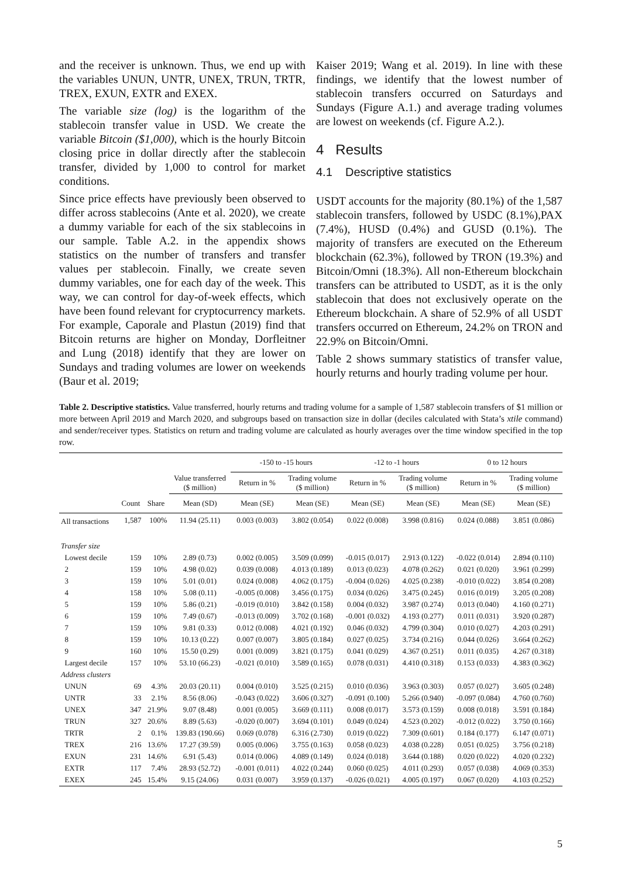and the receiver is unknown. Thus, we end up with the variables UNUN, UNTR, UNEX, TRUN, TRTR, TREX, EXUN, EXTR and EXEX.
The variable size (log) is the logarithm of the stablecoin transfer value in USD. We create the variable Bitcoin ($1,000), which is the hourly Bitcoin closing price in dollar directly after the stablecoin transfer, divided by 1,000 to control for market conditions.
Since price effects have previously been observed to differ across stablecoins (Ante et al. 2020), we create a dummy variable for each of the six stablecoins in our sample. Table A.2. in the appendix shows statistics on the number of transfers and transfer values per stablecoin. Finally, we create seven dummy variables, one for each day of the week. This way, we can control for day-of-week effects, which have been found relevant for cryptocurrency markets. For example, Caporale and Plastun (2019) find that Bitcoin returns are higher on Monday, Dorfleitner and Lung (2018) identify that they are lower on Sundays and trading volumes are lower on weekends (Baur et al. 2019;
Kaiser 2019; Wang et al. 2019). In line with these findings, we identify that the lowest number of stablecoin transfers occurred on Saturdays and Sundays (Figure A.1.) and average trading volumes are lowest on weekends (cf. Figure A.2.).
4 Results
4.1 Descriptive statistics
USDT accounts for the majority (80.1%) of the 1,587 stablecoin transfers, followed by USDC (8.1%),PAX (7.4%), HUSD (0.4%) and GUSD (0.1%). The majority of transfers are executed on the Ethereum blockchain (62.3%), followed by TRON (19.3%) and Bitcoin/Omni (18.3%). All non-Ethereum blockchain transfers can be attributed to USDT, as it is the only stablecoin that does not exclusively operate on the Ethereum blockchain. A share of 52.9% of all USDT transfers occurred on Ethereum, 24.2% on TRON and 22.9% on Bitcoin/Omni.
Table 2 shows summary statistics of transfer value, hourly returns and hourly trading volume per hour.
Table 2. Descriptive statistics. Value transferred, hourly returns and trading volume for a sample of 1,587 stablecoin transfers of $1 million or more between April 2019 and March 2020, and subgroups based on transaction size in dollar (deciles calculated with Stata’s xtile command) and sender/receiver types. Statistics on return and trading volume are calculated as hourly averages over the time window specified in the top row.
| | | | | -150 to -15 hours | | -12 to -1 hours | | 0 to 12 hours | |
| --- | --- | --- | --- | --- | --- | --- | --- | --- | --- |
| | | | Value transferred ($ million) | Return in % | Trading volume ($ million) | Return in % | Trading volume ($ million) | Return in % | Trading volume ($ million) |
| | Count | Share | Mean (SD) | Mean (SE) | Mean (SE) | Mean (SE) | Mean (SE) | Mean (SE) | Mean (SE) |
| All transactions | 1,587 | 100% | 11.94 (25.11) | 0.003 (0.003) | 3.802 (0.054) | 0.022 (0.008) | 3.998 (0.816) | 0.024 (0.088) | 3.851 (0.086) |
| Transfer size | | | | | | | | | |
| Lowest decile | 159 | 10% | 2.89 (0.73) | 0.002 (0.005) | 3.509 (0.099) | -0.015 (0.017) | 2.913 (0.122) | -0.022 (0.014) | 2.894 (0.110) |
| 2 | 159 | 10% | 4.98 (0.02) | 0.039 (0.008) | 4.013 (0.189) | 0.013 (0.023) | 4.078 (0.262) | 0.021 (0.020) | 3.961 (0.299) |
| 3 | 159 | 10% | 5.01 (0.01) | 0.024 (0.008) | 4.062 (0.175) | -0.004 (0.026) | 4.025 (0.238) | -0.010 (0.022) | 3.854 (0.208) |
| 4 | 158 | 10% | 5.08 (0.11) | -0.005 (0.008) | 3.456 (0.175) | 0.034 (0.026) | 3.475 (0.245) | 0.016 (0.019) | 3.205 (0.208) |
| 5 | 159 | 10% | 5.86 (0.21) | -0.019 (0.010) | 3.842 (0.158) | 0.004 (0.032) | 3.987 (0.274) | 0.013 (0.040) | 4.160 (0.271) |
| 6 | 159 | 10% | 7.49 (0.67) | -0.013 (0.009) | 3.702 (0.168) | -0.001 (0.032) | 4.193 (0.277) | 0.011 (0.031) | 3.920 (0.287) |
| 7 | 159 | 10% | 9.81 (0.33) | 0.012 (0.008) | 4.021 (0.192) | 0.046 (0.032) | 4.799 (0.304) | 0.010 (0.027) | 4.203 (0.291) |
| 8 | 159 | 10% | 10.13 (0.22) | 0.007 (0.007) | 3.805 (0.184) | 0.027 (0.025) | 3.734 (0.216) | 0.044 (0.026) | 3.664 (0.262) |
| 9 | 160 | 10% | 15.50 (0.29) | 0.001 (0.009) | 3.821 (0.175) | 0.041 (0.029) | 4.367 (0.251) | 0.011 (0.035) | 4.267 (0.318) |
| Largest decile | 157 | 10% | 53.10 (66.23) | -0.021 (0.010) | 3.589 (0.165) | 0.078 (0.031) | 4.410 (0.318) | 0.153 (0.033) | 4.383 (0.362) |
| Address clusters | | | | | | | | | |
| UNUN | 69 | 4.3% | 20.03 (20.11) | 0.004 (0.010) | 3.525 (0.215) | 0.010 (0.036) | 3.963 (0.303) | 0.057 (0.027) | 3.605 (0.248) |
| UNTR | 33 | 2.1% | 8.56 (8.06) | -0.043 (0.022) | 3.606 (0.327) | -0.091 (0.100) | 5.266 (0.940) | -0.097 (0.084) | 4.760 (0.760) |
| UNEX | 347 | 21.9% | 9.07 (8.48) | 0.001 (0.005) | 3.669 (0.111) | 0.008 (0.017) | 3.573 (0.159) | 0.008 (0.018) | 3.591 (0.184) |
| TRUN | 327 | 20.6% | 8.89 (5.63) | -0.020 (0.007) | 3.694 (0.101) | 0.049 (0.024) | 4.523 (0.202) | -0.012 (0.022) | 3.750 (0.166) |
| TRTR | 2 | 0.1% | 139.83 (190.66) | 0.069 (0.078) | 6.316 (2.730) | 0.019 (0.022) | 7.309 (0.601) | 0.184 (0.177) | 6.147 (0.071) |
| TREX | 216 | 13.6% | 17.27 (39.59) | 0.005 (0.006) | 3.755 (0.163) | 0.058 (0.023) | 4.038 (0.228) | 0.051 (0.025) | 3.756 (0.218) |
| EXUN | 231 | 14.6% | 6.91 (5.43) | 0.014 (0.006) | 4.089 (0.149) | 0.024 (0.018) | 3.644 (0.188) | 0.020 (0.022) | 4.020 (0.232) |
| EXTR | 117 | 7.4% | 28.93 (52.72) | -0.001 (0.011) | 4.022 (0.244) | 0.060 (0.025) | 4.011 (0.293) | 0.057 (0.038) | 4.069 (0.353) |
| EXEX | 245 | 15.4% | 9.15 (24.06) | 0.031 (0.007) | 3.959 (0.137) | -0.026 (0.021) | 4.005 (0.197) | 0.067 (0.020) | 4.103 (0.252) |
5